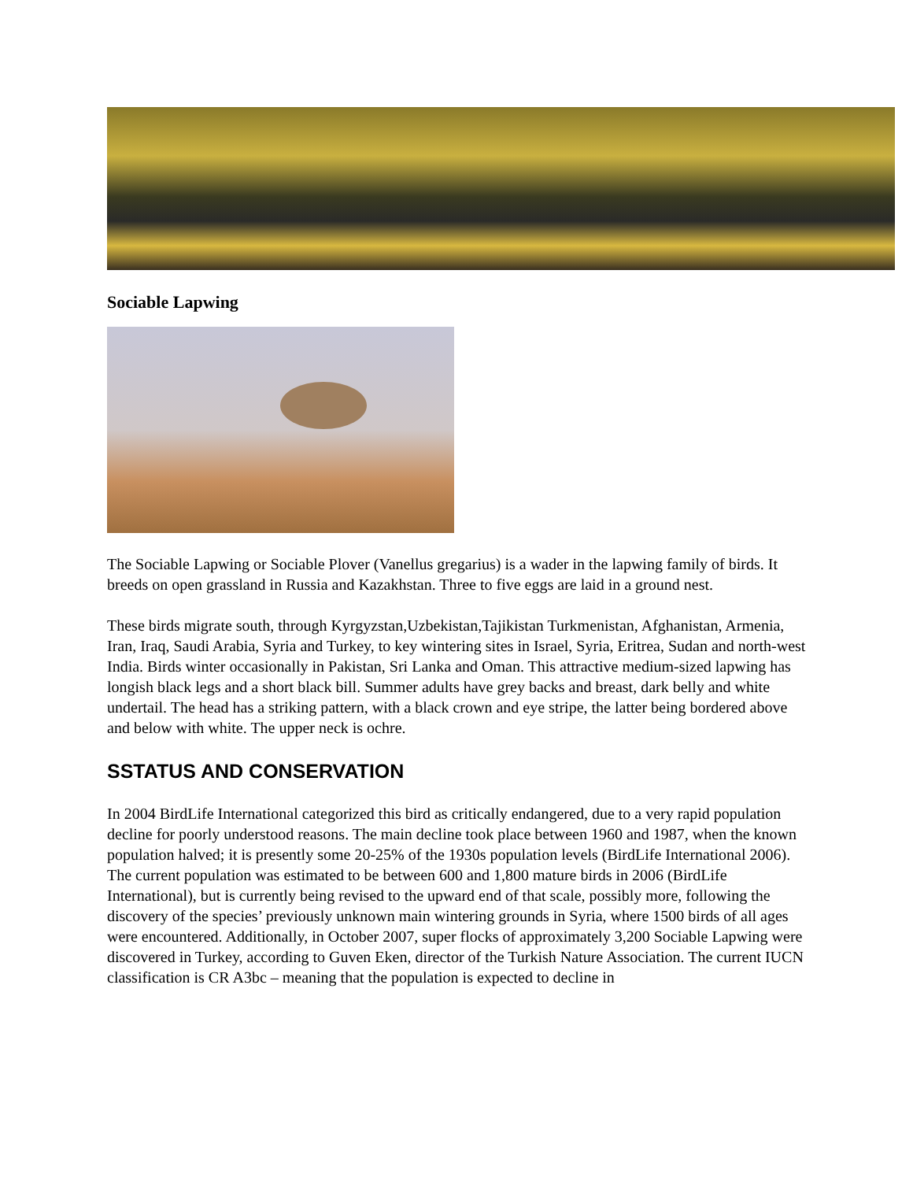Sociable Lapwing
The Sociable Lapwing or Sociable Plover (Vanellus gregarius) is a wader in the lapwing family of birds. It breeds on open grassland in Russia and Kazakhstan. Three to five eggs are laid in a ground nest.
These birds migrate south, through Kyrgyzstan,Uzbekistan,Tajikistan Turkmenistan, Afghanistan, Armenia, Iran, Iraq, Saudi Arabia, Syria and Turkey, to key wintering sites in Israel, Syria, Eritrea, Sudan and north-west India. Birds winter occasionally in Pakistan, Sri Lanka and Oman. This attractive medium-sized lapwing has longish black legs and a short black bill. Summer adults have grey backs and breast, dark belly and white undertail. The head has a striking pattern, with a black crown and eye stripe, the latter being bordered above and below with white. The upper neck is ochre.
SSTATUS AND CONSERVATION
In 2004 BirdLife International categorized this bird as critically endangered, due to a very rapid population decline for poorly understood reasons. The main decline took place between 1960 and 1987, when the known population halved; it is presently some 20-25% of the 1930s population levels (BirdLife International 2006). The current population was estimated to be between 600 and 1,800 mature birds in 2006 (BirdLife International), but is currently being revised to the upward end of that scale, possibly more, following the discovery of the species’ previously unknown main wintering grounds in Syria, where 1500 birds of all ages were encountered. Additionally, in October 2007, super flocks of approximately 3,200 Sociable Lapwing were discovered in Turkey, according to Guven Eken, director of the Turkish Nature Association. The current IUCN classification is CR A3bc – meaning that the population is expected to decline in